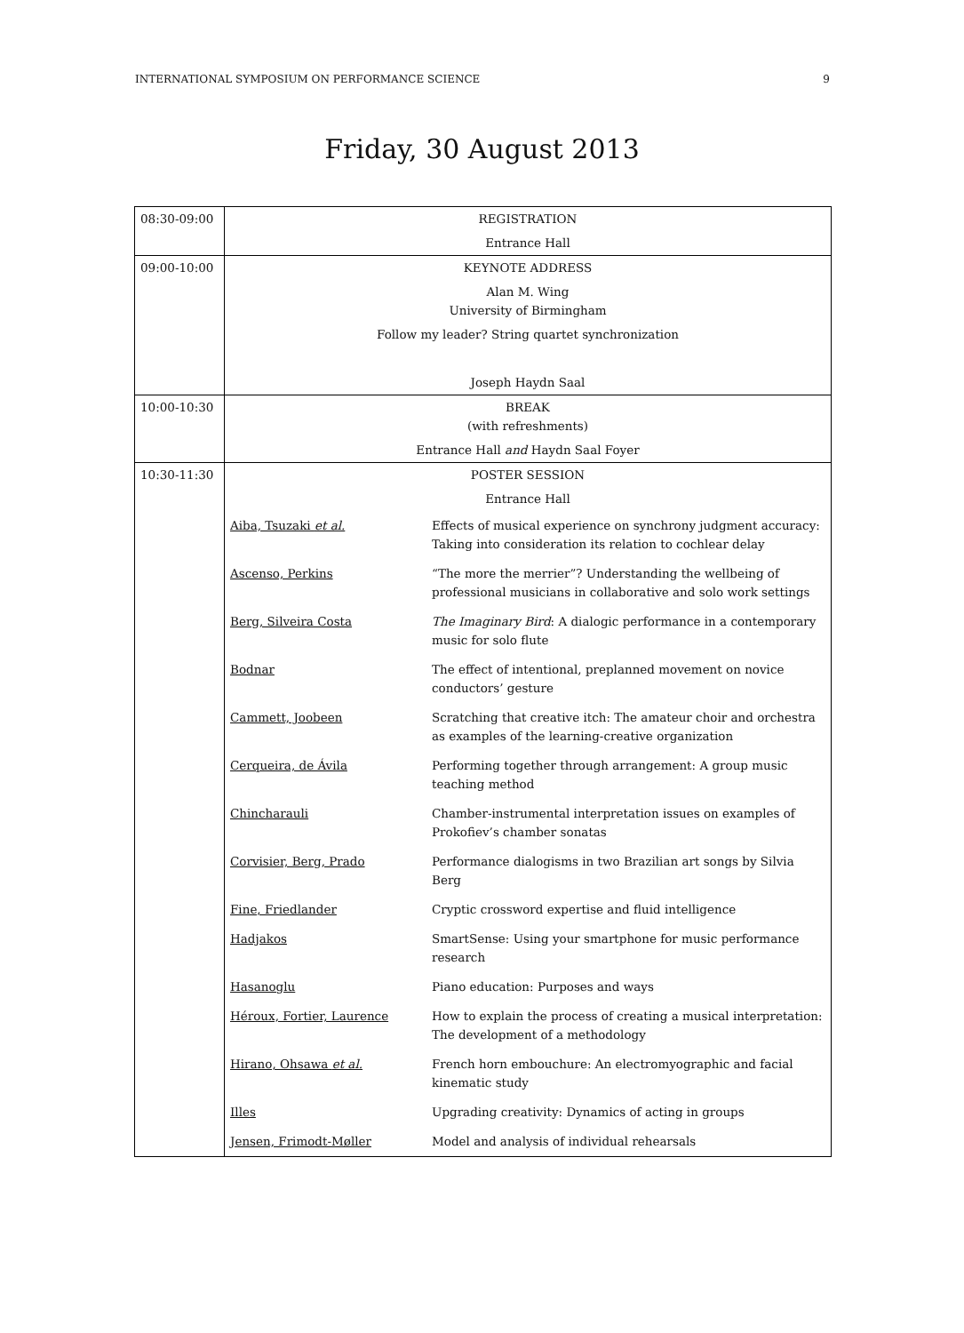INTERNATIONAL SYMPOSIUM ON PERFORMANCE SCIENCE 9
Friday, 30 August 2013
| 08:30-09:00 | REGISTRATION | |
| | Entrance Hall | |
| 09:00-10:00 | KEYNOTE ADDRESS | |
| | Alan M. Wing University of Birmingham | |
| | Follow my leader? String quartet synchronization | |
| | Joseph Haydn Saal | |
| 10:00-10:30 | BREAK (with refreshments) | |
| | Entrance Hall and Haydn Saal Foyer | |
| 10:30-11:30 | POSTER SESSION | |
| | Entrance Hall | |
| | Aiba, Tsuzaki et al. | Effects of musical experience on synchrony judgment accuracy: Taking into consideration its relation to cochlear delay |
| | Ascenso, Perkins | “The more the merrier”? Understanding the wellbeing of professional musicians in collaborative and solo work settings |
| | Berg, Silveira Costa | The Imaginary Bird : A dialogic performance in a contemporary music for solo flute |
| | Bodnar | The effect of intentional, preplanned movement on novice conductors’ gesture |
| | Cammett, Joobeen | Scratching that creative itch: The amateur choir and orchestra as examples of the learning-creative organization |
| | Cerqueira, de Ávila | Performing together through arrangement: A group music teaching method |
| | Chincharauli | Chamber-instrumental interpretation issues on examples of Prokofiev’s chamber sonatas |
| | Corvisier, Berg, Prado | Performance dialogisms in two Brazilian art songs by Silvia Berg |
| | Fine, Friedlander | Cryptic crossword expertise and fluid intelligence |
| | Hadjakos | SmartSense: Using your smartphone for music performance research |
| | Hasanoglu | Piano education: Purposes and ways |
| | Héroux, Fortier, Laurence | How to explain the process of creating a musical interpretation: The development of a methodology |
| | Hirano, Ohsawa et al. | French horn embouchure: An electromyographic and facial kinematic study |
| | Illes | Upgrading creativity: Dynamics of acting in groups |
| | Jensen, Frimodt-Møller | Model and analysis of individual rehearsals |